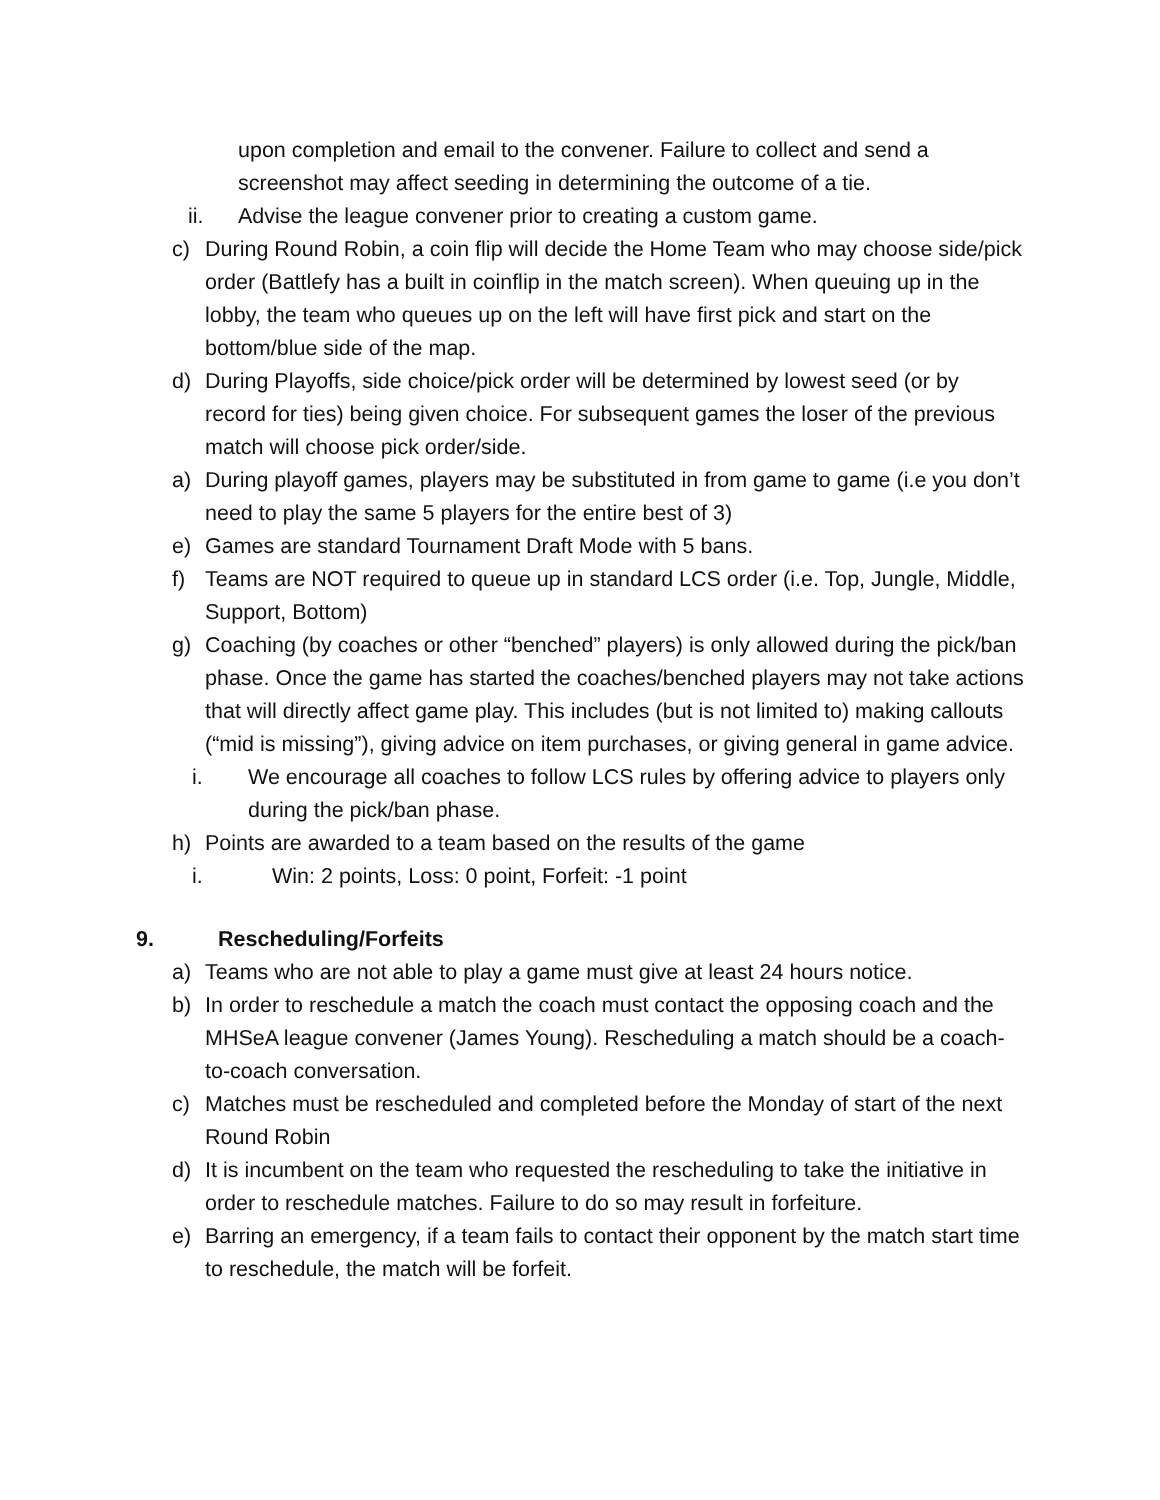upon completion and email to the convener. Failure to collect and send a screenshot may affect seeding in determining the outcome of a tie.
ii. Advise the league convener prior to creating a custom game.
c) During Round Robin, a coin flip will decide the Home Team who may choose side/pick order (Battlefy has a built in coinflip in the match screen). When queuing up in the lobby, the team who queues up on the left will have first pick and start on the bottom/blue side of the map.
d) During Playoffs, side choice/pick order will be determined by lowest seed (or by record for ties) being given choice. For subsequent games the loser of the previous match will choose pick order/side.
a) During playoff games, players may be substituted in from game to game (i.e you don’t need to play the same 5 players for the entire best of 3)
e) Games are standard Tournament Draft Mode with 5 bans.
f) Teams are NOT required to queue up in standard LCS order (i.e. Top, Jungle, Middle, Support, Bottom)
g) Coaching (by coaches or other “benched” players) is only allowed during the pick/ban phase. Once the game has started the coaches/benched players may not take actions that will directly affect game play. This includes (but is not limited to) making callouts (“mid is missing”), giving advice on item purchases, or giving general in game advice.
i. We encourage all coaches to follow LCS rules by offering advice to players only during the pick/ban phase.
h) Points are awarded to a team based on the results of the game
i. Win: 2 points, Loss: 0 point, Forfeit: -1 point
9. Rescheduling/Forfeits
a) Teams who are not able to play a game must give at least 24 hours notice.
b) In order to reschedule a match the coach must contact the opposing coach and the MHSeA league convener (James Young). Rescheduling a match should be a coach-to-coach conversation.
c) Matches must be rescheduled and completed before the Monday of start of the next Round Robin
d) It is incumbent on the team who requested the rescheduling to take the initiative in order to reschedule matches. Failure to do so may result in forfeiture.
e) Barring an emergency, if a team fails to contact their opponent by the match start time to reschedule, the match will be forfeit.